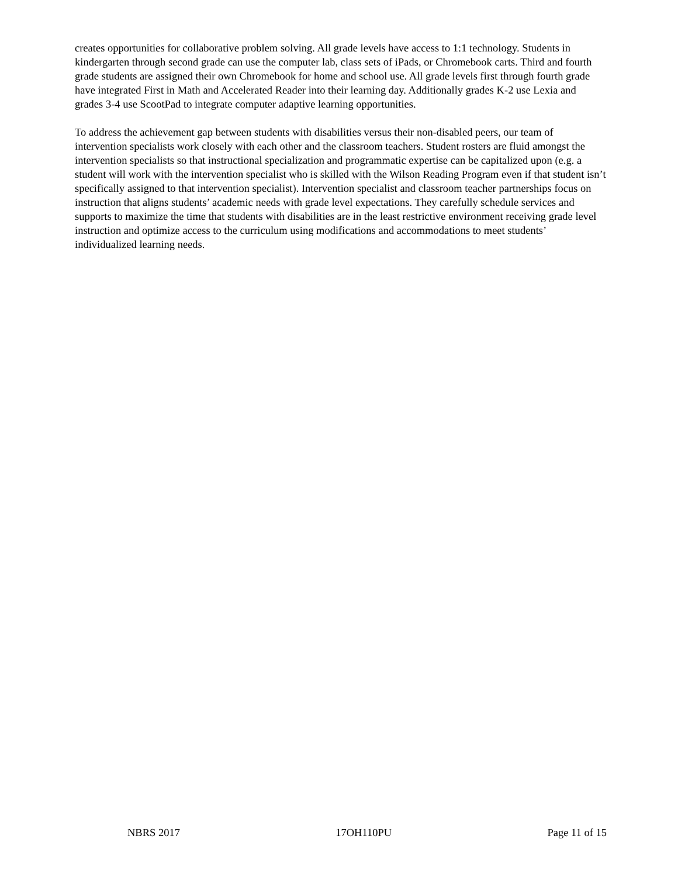creates opportunities for collaborative problem solving. All grade levels have access to 1:1 technology. Students in kindergarten through second grade can use the computer lab, class sets of iPads, or Chromebook carts. Third and fourth grade students are assigned their own Chromebook for home and school use. All grade levels first through fourth grade have integrated First in Math and Accelerated Reader into their learning day. Additionally grades K-2 use Lexia and grades 3-4 use ScootPad to integrate computer adaptive learning opportunities.
To address the achievement gap between students with disabilities versus their non-disabled peers, our team of intervention specialists work closely with each other and the classroom teachers. Student rosters are fluid amongst the intervention specialists so that instructional specialization and programmatic expertise can be capitalized upon (e.g. a student will work with the intervention specialist who is skilled with the Wilson Reading Program even if that student isn’t specifically assigned to that intervention specialist). Intervention specialist and classroom teacher partnerships focus on instruction that aligns students’ academic needs with grade level expectations. They carefully schedule services and supports to maximize the time that students with disabilities are in the least restrictive environment receiving grade level instruction and optimize access to the curriculum using modifications and accommodations to meet students’ individualized learning needs.
NBRS 2017 17OH110PU Page 11 of 15